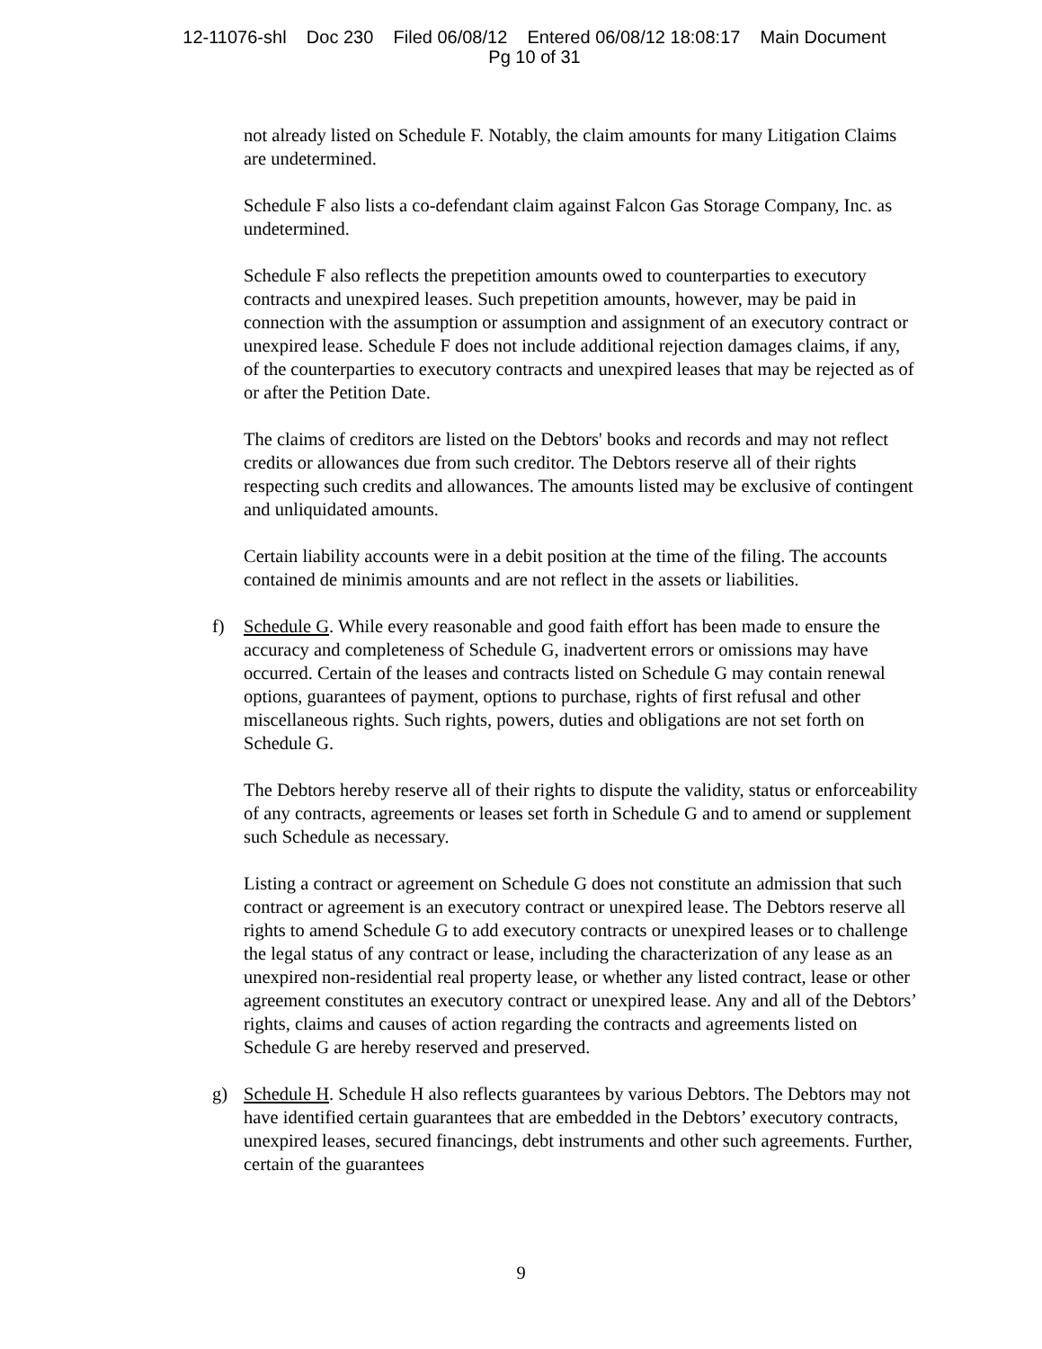12-11076-shl Doc 230 Filed 06/08/12 Entered 06/08/12 18:08:17 Main Document
Pg 10 of 31
not already listed on Schedule F. Notably, the claim amounts for many Litigation Claims are undetermined.
Schedule F also lists a co-defendant claim against Falcon Gas Storage Company, Inc. as undetermined.
Schedule F also reflects the prepetition amounts owed to counterparties to executory contracts and unexpired leases. Such prepetition amounts, however, may be paid in connection with the assumption or assumption and assignment of an executory contract or unexpired lease. Schedule F does not include additional rejection damages claims, if any, of the counterparties to executory contracts and unexpired leases that may be rejected as of or after the Petition Date.
The claims of creditors are listed on the Debtors' books and records and may not reflect credits or allowances due from such creditor. The Debtors reserve all of their rights respecting such credits and allowances. The amounts listed may be exclusive of contingent and unliquidated amounts.
Certain liability accounts were in a debit position at the time of the filing. The accounts contained de minimis amounts and are not reflect in the assets or liabilities.
f) Schedule G. While every reasonable and good faith effort has been made to ensure the accuracy and completeness of Schedule G, inadvertent errors or omissions may have occurred. Certain of the leases and contracts listed on Schedule G may contain renewal options, guarantees of payment, options to purchase, rights of first refusal and other miscellaneous rights. Such rights, powers, duties and obligations are not set forth on Schedule G.
The Debtors hereby reserve all of their rights to dispute the validity, status or enforceability of any contracts, agreements or leases set forth in Schedule G and to amend or supplement such Schedule as necessary.
Listing a contract or agreement on Schedule G does not constitute an admission that such contract or agreement is an executory contract or unexpired lease. The Debtors reserve all rights to amend Schedule G to add executory contracts or unexpired leases or to challenge the legal status of any contract or lease, including the characterization of any lease as an unexpired non-residential real property lease, or whether any listed contract, lease or other agreement constitutes an executory contract or unexpired lease. Any and all of the Debtors’ rights, claims and causes of action regarding the contracts and agreements listed on Schedule G are hereby reserved and preserved.
g) Schedule H. Schedule H also reflects guarantees by various Debtors. The Debtors may not have identified certain guarantees that are embedded in the Debtors’ executory contracts, unexpired leases, secured financings, debt instruments and other such agreements. Further, certain of the guarantees
9